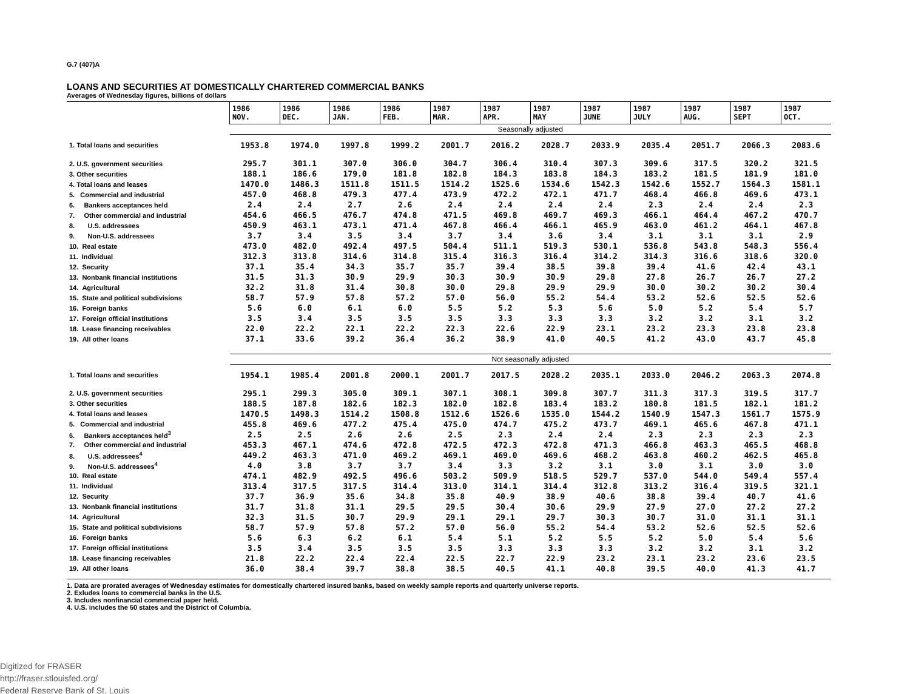G.7 (407)A
LOANS AND SECURITIES AT DOMESTICALLY CHARTERED COMMERCIAL BANKS
Averages of Wednesday figures, billions of dollars
| | 1986 NOV. | 1986 DEC. | 1986 JAN. | 1986 FEB. | 1987 MAR. | 1987 APR. | 1987 MAY | 1987 JUNE | 1987 JULY | 1987 AUG. | 1987 SEPT | 1987 OCT. |
| --- | --- | --- | --- | --- | --- | --- | --- | --- | --- | --- | --- | --- |
| | Seasonally adjusted | | | | | | | | | | | |
| 1. Total loans and securities | 1953.8 | 1974.0 | 1997.8 | 1999.2 | 2001.7 | 2016.2 | 2028.7 | 2033.9 | 2035.4 | 2051.7 | 2066.3 | 2083.6 |
| 2. U.S. government securities | 295.7 | 301.1 | 307.0 | 306.0 | 304.7 | 306.4 | 310.4 | 307.3 | 309.6 | 317.5 | 320.2 | 321.5 |
| 3. Other securities | 188.1 | 186.6 | 179.0 | 181.8 | 182.8 | 184.3 | 183.8 | 184.3 | 183.2 | 181.5 | 181.9 | 181.0 |
| 4. Total loans and leases | 1470.0 | 1486.3 | 1511.8 | 1511.5 | 1514.2 | 1525.6 | 1534.6 | 1542.3 | 1542.6 | 1552.7 | 1564.3 | 1581.1 |
| 5. Commercial and industrial | 457.0 | 468.8 | 479.3 | 477.4 | 473.9 | 472.2 | 472.1 | 471.7 | 468.4 | 466.8 | 469.6 | 473.1 |
| 6. Bankers acceptances held | 2.4 | 2.4 | 2.7 | 2.6 | 2.4 | 2.4 | 2.4 | 2.4 | 2.3 | 2.4 | 2.4 | 2.3 |
| 7. Other commercial and industrial | 454.6 | 466.5 | 476.7 | 474.8 | 471.5 | 469.8 | 469.7 | 469.3 | 466.1 | 464.4 | 467.2 | 470.7 |
| 8. U.S. addressees | 450.9 | 463.1 | 473.1 | 471.4 | 467.8 | 466.4 | 466.1 | 465.9 | 463.0 | 461.2 | 464.1 | 467.8 |
| 9. Non-U.S. addressees | 3.7 | 3.4 | 3.5 | 3.4 | 3.7 | 3.4 | 3.6 | 3.4 | 3.1 | 3.1 | 3.1 | 2.9 |
| 10. Real estate | 473.0 | 482.0 | 492.4 | 497.5 | 504.4 | 511.1 | 519.3 | 530.1 | 536.8 | 543.8 | 548.3 | 556.4 |
| 11. Individual | 312.3 | 313.8 | 314.6 | 314.8 | 315.4 | 316.3 | 316.4 | 314.2 | 314.3 | 316.6 | 318.6 | 320.0 |
| 12. Security | 37.1 | 35.4 | 34.3 | 35.7 | 35.7 | 39.4 | 38.5 | 39.8 | 39.4 | 41.6 | 42.4 | 43.1 |
| 13. Nonbank financial institutions | 31.5 | 31.3 | 30.9 | 29.9 | 30.3 | 30.9 | 30.9 | 29.8 | 27.8 | 26.7 | 26.7 | 27.2 |
| 14. Agricultural | 32.2 | 31.8 | 31.4 | 30.8 | 30.0 | 29.8 | 29.9 | 29.9 | 30.0 | 30.2 | 30.2 | 30.4 |
| 15. State and political subdivisions | 58.7 | 57.9 | 57.8 | 57.2 | 57.0 | 56.0 | 55.2 | 54.4 | 53.2 | 52.6 | 52.5 | 52.6 |
| 16. Foreign banks | 5.6 | 6.0 | 6.1 | 6.0 | 5.5 | 5.2 | 5.3 | 5.6 | 5.0 | 5.2 | 5.4 | 5.7 |
| 17. Foreign official institutions | 3.5 | 3.4 | 3.5 | 3.5 | 3.5 | 3.3 | 3.3 | 3.3 | 3.2 | 3.2 | 3.1 | 3.2 |
| 18. Lease financing receivables | 22.0 | 22.2 | 22.1 | 22.2 | 22.3 | 22.6 | 22.9 | 23.1 | 23.2 | 23.3 | 23.8 | 23.8 |
| 19. All other loans | 37.1 | 33.6 | 39.2 | 36.4 | 36.2 | 38.9 | 41.0 | 40.5 | 41.2 | 43.0 | 43.7 | 45.8 |
| | Not seasonally adjusted | | | | | | | | | | | |
| 1. Total loans and securities | 1954.1 | 1985.4 | 2001.8 | 2000.1 | 2001.7 | 2017.5 | 2028.2 | 2035.1 | 2033.0 | 2046.2 | 2063.3 | 2074.8 |
| 2. U.S. government securities | 295.1 | 299.3 | 305.0 | 309.1 | 307.1 | 308.1 | 309.8 | 307.7 | 311.3 | 317.3 | 319.5 | 317.7 |
| 3. Other securities | 188.5 | 187.8 | 182.6 | 182.3 | 182.0 | 182.8 | 183.4 | 183.2 | 180.8 | 181.5 | 182.1 | 181.2 |
| 4. Total loans and leases | 1470.5 | 1498.3 | 1514.2 | 1508.8 | 1512.6 | 1526.6 | 1535.0 | 1544.2 | 1540.9 | 1547.3 | 1561.7 | 1575.9 |
| 5. Commercial and industrial | 455.8 | 469.6 | 477.2 | 475.4 | 475.0 | 474.7 | 475.2 | 473.7 | 469.1 | 465.6 | 467.8 | 471.1 |
| 6. Bankers acceptances held<sup>3</sup> | 2.5 | 2.5 | 2.6 | 2.6 | 2.5 | 2.3 | 2.4 | 2.4 | 2.3 | 2.3 | 2.3 | 2.3 |
| 7. Other commercial and industrial | 453.3 | 467.1 | 474.6 | 472.8 | 472.5 | 472.3 | 472.8 | 471.3 | 466.8 | 463.3 | 465.5 | 468.8 |
| 8. U.S. addressees<sup>4</sup> | 449.2 | 463.3 | 471.0 | 469.2 | 469.1 | 469.0 | 469.6 | 468.2 | 463.8 | 460.2 | 462.5 | 465.8 |
| 9. Non-U.S. addressees<sup>4</sup> | 4.0 | 3.8 | 3.7 | 3.7 | 3.4 | 3.3 | 3.2 | 3.1 | 3.0 | 3.1 | 3.0 | 3.0 |
| 10. Real estate | 474.1 | 482.9 | 492.5 | 496.6 | 503.2 | 509.9 | 518.5 | 529.7 | 537.0 | 544.0 | 549.4 | 557.4 |
| 11. Individual | 313.4 | 317.5 | 317.5 | 314.4 | 313.0 | 314.1 | 314.4 | 312.8 | 313.2 | 316.4 | 319.5 | 321.1 |
| 12. Security | 37.7 | 36.9 | 35.6 | 34.8 | 35.8 | 40.9 | 38.9 | 40.6 | 38.8 | 39.4 | 40.7 | 41.6 |
| 13. Nonbank financial institutions | 31.7 | 31.8 | 31.1 | 29.5 | 29.5 | 30.4 | 30.6 | 29.9 | 27.9 | 27.0 | 27.2 | 27.2 |
| 14. Agricultural | 32.3 | 31.5 | 30.7 | 29.9 | 29.1 | 29.1 | 29.7 | 30.3 | 30.7 | 31.0 | 31.1 | 31.1 |
| 15. State and political subdivisions | 58.7 | 57.9 | 57.8 | 57.2 | 57.0 | 56.0 | 55.2 | 54.4 | 53.2 | 52.6 | 52.5 | 52.6 |
| 16. Foreign banks | 5.6 | 6.3 | 6.2 | 6.1 | 5.4 | 5.1 | 5.2 | 5.5 | 5.2 | 5.0 | 5.4 | 5.6 |
| 17. Foreign official institutions | 3.5 | 3.4 | 3.5 | 3.5 | 3.5 | 3.3 | 3.3 | 3.3 | 3.2 | 3.2 | 3.1 | 3.2 |
| 18. Lease financing receivables | 21.8 | 22.2 | 22.4 | 22.4 | 22.5 | 22.7 | 22.9 | 23.2 | 23.1 | 23.2 | 23.6 | 23.5 |
| 19. All other loans | 36.0 | 38.4 | 39.7 | 38.8 | 38.5 | 40.5 | 41.1 | 40.8 | 39.5 | 40.0 | 41.3 | 41.7 |
1. Data are prorated averages of Wednesday estimates for domestically chartered insured banks, based on weekly sample reports and quarterly universe reports.
2. Exludes loans to commercial banks in the U.S.
3. Includes nonfinancial commercial paper held.
4. U.S. includes the 50 states and the District of Columbia.
Digitized for FRASER
http://fraser.stlouisfed.org/
Federal Reserve Bank of St. Louis